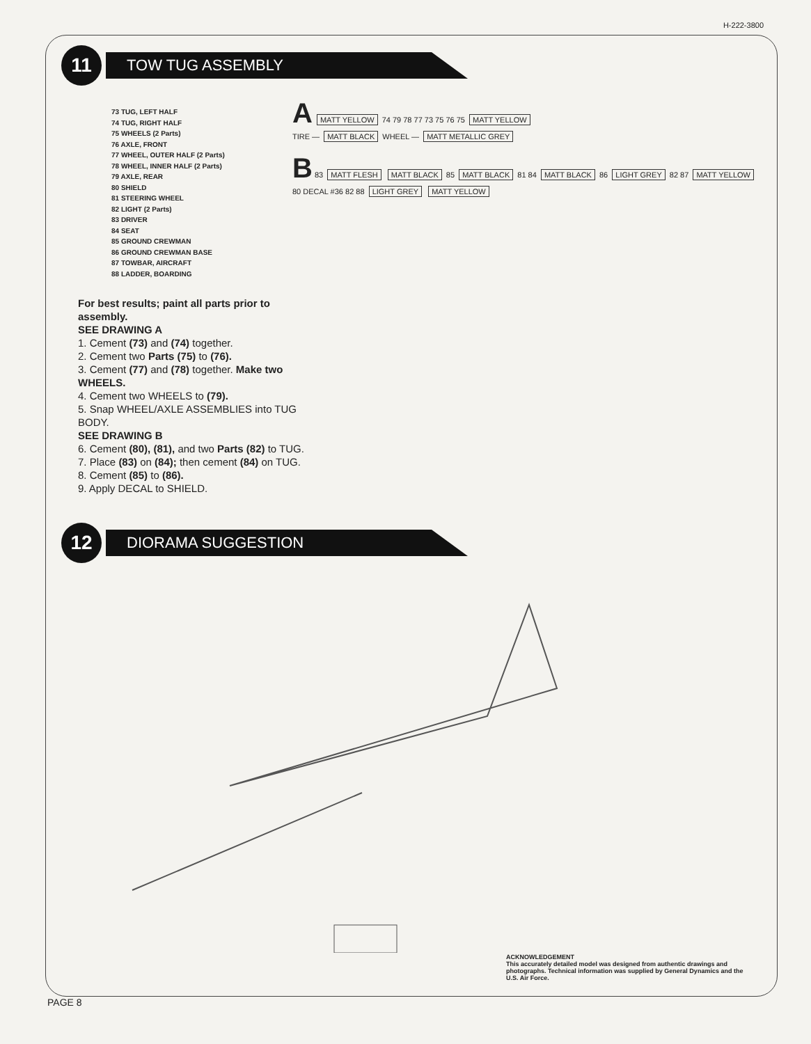H-222-3800
11
TOW TUG ASSEMBLY
73 TUG, LEFT HALF
74 TUG, RIGHT HALF
75 WHEELS (2 Parts)
76 AXLE, FRONT
77 WHEEL, OUTER HALF (2 Parts)
78 WHEEL, INNER HALF (2 Parts)
79 AXLE, REAR
80 SHIELD
81 STEERING WHEEL
82 LIGHT (2 Parts)
83 DRIVER
84 SEAT
85 GROUND CREWMAN
86 GROUND CREWMAN BASE
87 TOWBAR, AIRCRAFT
88 LADDER, BOARDING
For best results; paint all parts prior to assembly.
SEE DRAWING A
1. Cement (73) and (74) together.
2. Cement two Parts (75) to (76).
3. Cement (77) and (78) together. Make two WHEELS.
4. Cement two WHEELS to (79).
5. Snap WHEEL/AXLE ASSEMBLIES into TUG BODY.
SEE DRAWING B
6. Cement (80), (81), and two Parts (82) to TUG.
7. Place (83) on (84); then cement (84) on TUG.
8. Cement (85) to (86).
9. Apply DECAL to SHIELD.
A MATT YELLOW 74 79 78 77 73 75 76 75 MATT YELLOW
TIRE — MATT BLACK WHEEL — MATT METALLIC GREY
B 83 MATT FLESH MATT BLACK 85 MATT BLACK 81 84 MATT BLACK 86 LIGHT GREY 82 87 MATT YELLOW 80 DECAL #36 82 88 LIGHT GREY MATT YELLOW
12
DIORAMA SUGGESTION
ACKNOWLEDGEMENT
This accurately detailed model was designed from authentic drawings and photographs. Technical information was supplied by General Dynamics and the U.S. Air Force.
PAGE 8